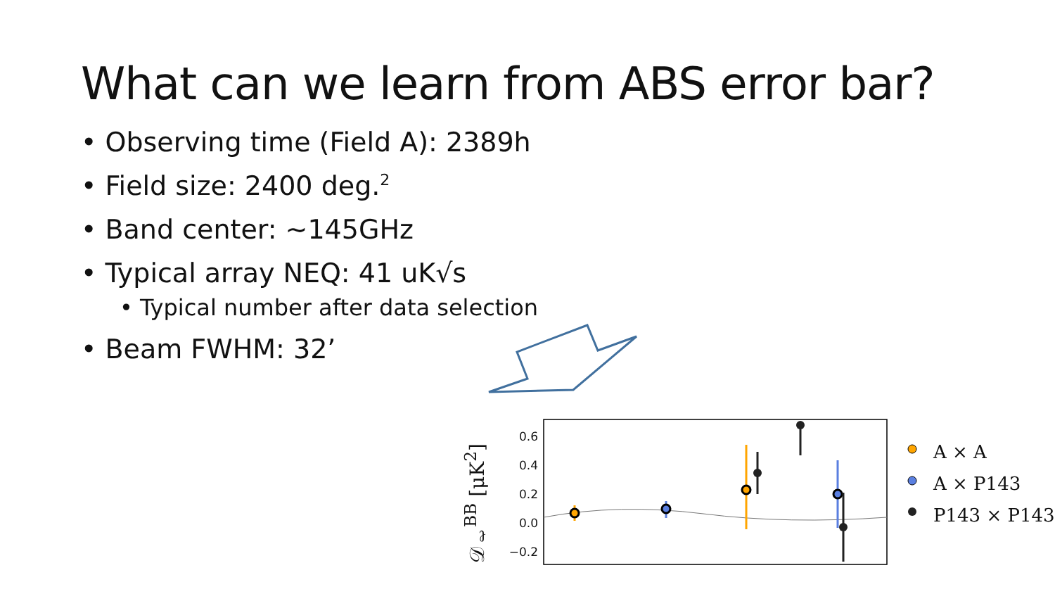What can we learn from ABS error bar?
• Observing time (Field A): 2389h
• Field size: 2400 deg.<sup>2</sup>
• Band center: ~145GHz
• Typical array NEQ: 41 uK√s
• Typical number after data selection
• Beam FWHM: 32’
𝒟<sub>ℓ</sub><sup>BB</sup> [μK<sup>2</sup>]
0.6
0.4
0.2
0.0
−0.2
A × A
A × P143
P143 × P143